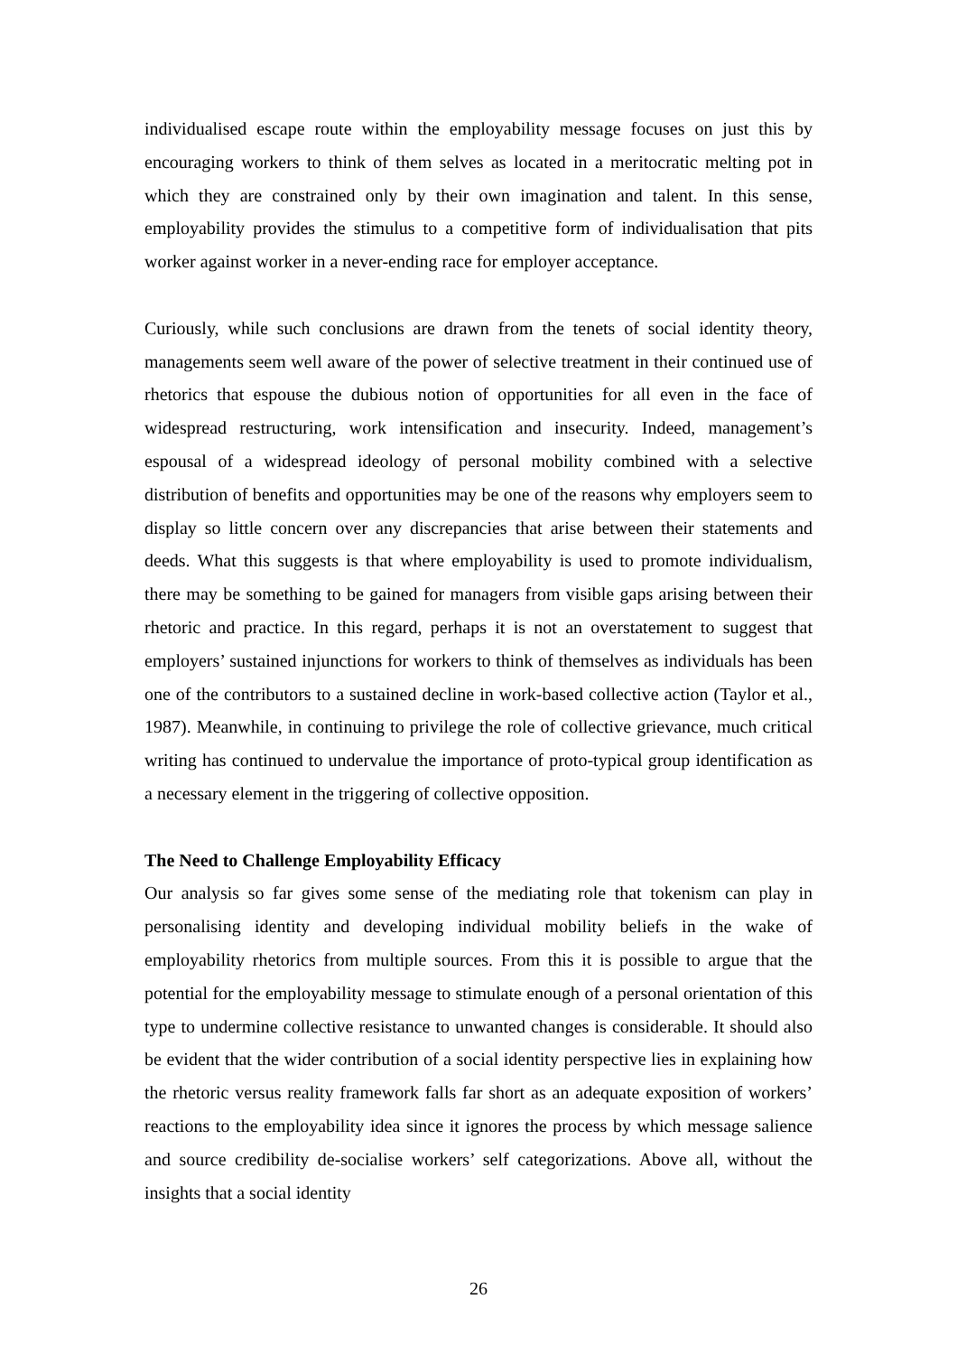individualised escape route within the employability message focuses on just this by encouraging workers to think of them selves as located in a meritocratic melting pot in which they are constrained only by their own imagination and talent. In this sense, employability provides the stimulus to a competitive form of individualisation that pits worker against worker in a never-ending race for employer acceptance.
Curiously, while such conclusions are drawn from the tenets of social identity theory, managements seem well aware of the power of selective treatment in their continued use of rhetorics that espouse the dubious notion of opportunities for all even in the face of widespread restructuring, work intensification and insecurity. Indeed, management’s espousal of a widespread ideology of personal mobility combined with a selective distribution of benefits and opportunities may be one of the reasons why employers seem to display so little concern over any discrepancies that arise between their statements and deeds. What this suggests is that where employability is used to promote individualism, there may be something to be gained for managers from visible gaps arising between their rhetoric and practice. In this regard, perhaps it is not an overstatement to suggest that employers’ sustained injunctions for workers to think of themselves as individuals has been one of the contributors to a sustained decline in work-based collective action (Taylor et al., 1987). Meanwhile, in continuing to privilege the role of collective grievance, much critical writing has continued to undervalue the importance of proto-typical group identification as a necessary element in the triggering of collective opposition.
The Need to Challenge Employability Efficacy
Our analysis so far gives some sense of the mediating role that tokenism can play in personalising identity and developing individual mobility beliefs in the wake of employability rhetorics from multiple sources. From this it is possible to argue that the potential for the employability message to stimulate enough of a personal orientation of this type to undermine collective resistance to unwanted changes is considerable. It should also be evident that the wider contribution of a social identity perspective lies in explaining how the rhetoric versus reality framework falls far short as an adequate exposition of workers’ reactions to the employability idea since it ignores the process by which message salience and source credibility de-socialise workers’ self categorizations. Above all, without the insights that a social identity
26